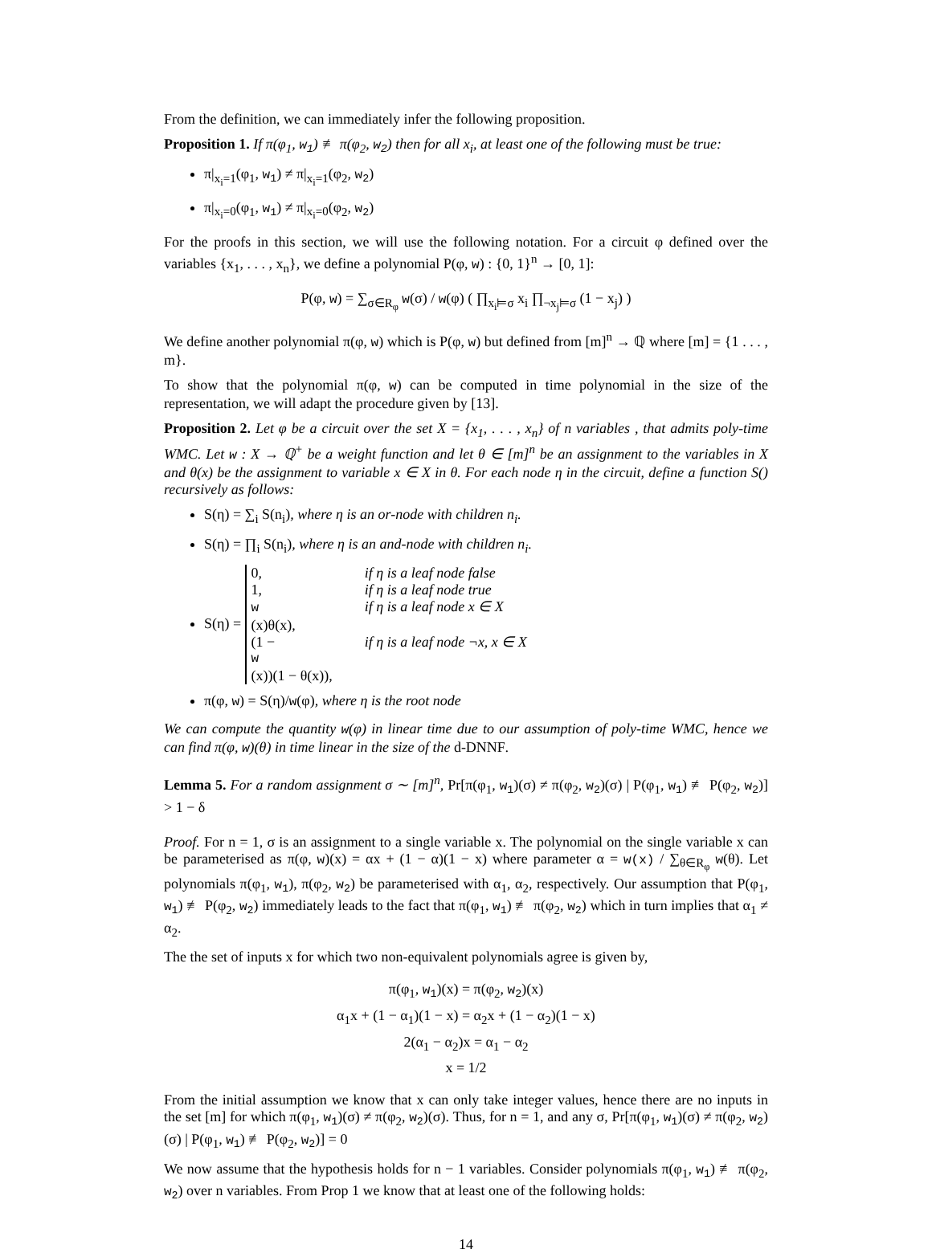From the definition, we can immediately infer the following proposition.
Proposition 1. If π(φ<sub>1</sub>, w<sub>1</sub>) ≢ π(φ<sub>2</sub>, w<sub>2</sub>) then for all x<sub>i</sub>, at least one of the following must be true:
π|<sub>x<sub>i</sub>=1</sub>(φ<sub>1</sub>, w<sub>1</sub>) ≠ π|<sub>x<sub>i</sub>=1</sub>(φ<sub>2</sub>, w<sub>2</sub>)
π|<sub>x<sub>i</sub>=0</sub>(φ<sub>1</sub>, w<sub>1</sub>) ≠ π|<sub>x<sub>i</sub>=0</sub>(φ<sub>2</sub>, w<sub>2</sub>)
For the proofs in this section, we will use the following notation. For a circuit φ defined over the variables {x<sub>1</sub>, . . . , x<sub>n</sub>}, we define a polynomial P(φ, w) : {0, 1}<sup>n</sup> → [0, 1]:
P(φ, w) = ∑<sub>σ∈R<sub>φ</sub></sub> w(σ) / w(φ) ( ∏<sub>x<sub>i</sub>⊨σ</sub> x<sub>i</sub> ∏<sub>¬x<sub>j</sub>⊨σ</sub> (1 − x<sub>j</sub>) )
We define another polynomial π(φ, w) which is P(φ, w) but defined from [m]<sup>n</sup> → ℚ where [m] = {1 . . . , m}.
To show that the polynomial π(φ, w) can be computed in time polynomial in the size of the representation, we will adapt the procedure given by [13].
Proposition 2. Let φ be a circuit over the set X = {x<sub>1</sub>, . . . , x<sub>n</sub>} of n variables , that admits poly-time WMC. Let w : X → ℚ<sup>+</sup> be a weight function and let θ ∈ [m]<sup>n</sup> be an assignment to the variables in X and θ(x) be the assignment to variable x ∈ X in θ. For each node η in the circuit, define a function S() recursively as follows:
S(η) = ∑<sub>i</sub> S(n<sub>i</sub>), where η is an or-node with children n<sub>i</sub>.
S(η) = ∏<sub>i</sub> S(n<sub>i</sub>), where η is an and-node with children n<sub>i</sub>.
S(η) =
0,
if η is a leaf node false
1,
if η is a leaf node true
w
(x)θ(x),
if η is a leaf node x ∈ X
(1 −
w
(x))(1 − θ(x)),
if η is a leaf node ¬x, x ∈ X
π(φ, w) = S(η)/w(φ), where η is the root node
We can compute the quantity w(φ) in linear time due to our assumption of poly-time WMC, hence we can find π(φ, w)(θ) in time linear in the size of the d-DNNF.
Lemma 5. For a random assignment σ ∼ [m]<sup>n</sup>, Pr[π(φ<sub>1</sub>, w<sub>1</sub>)(σ) ≠ π(φ<sub>2</sub>, w<sub>2</sub>)(σ) | P(φ<sub>1</sub>, w<sub>1</sub>) ≢ P(φ<sub>2</sub>, w<sub>2</sub>)] > 1 − δ
Proof. For n = 1, σ is an assignment to a single variable x. The polynomial on the single variable x can be parameterised as π(φ, w)(x) = αx + (1 − α)(1 − x) where parameter α = w(x) / ∑<sub>θ∈R<sub>φ</sub></sub> w(θ). Let polynomials π(φ<sub>1</sub>, w<sub>1</sub>), π(φ<sub>2</sub>, w<sub>2</sub>) be parameterised with α<sub>1</sub>, α<sub>2</sub>, respectively. Our assumption that P(φ<sub>1</sub>, w<sub>1</sub>) ≢ P(φ<sub>2</sub>, w<sub>2</sub>) immediately leads to the fact that π(φ<sub>1</sub>, w<sub>1</sub>) ≢ π(φ<sub>2</sub>, w<sub>2</sub>) which in turn implies that α<sub>1</sub> ≠ α<sub>2</sub>.
The the set of inputs x for which two non-equivalent polynomials agree is given by,
π(φ<sub>1</sub>, w<sub>1</sub>)(x) = π(φ<sub>2</sub>, w<sub>2</sub>)(x)
α<sub>1</sub>x + (1 − α<sub>1</sub>)(1 − x) = α<sub>2</sub>x + (1 − α<sub>2</sub>)(1 − x)
2(α<sub>1</sub> − α<sub>2</sub>)x = α<sub>1</sub> − α<sub>2</sub>
x = 1/2
From the initial assumption we know that x can only take integer values, hence there are no inputs in the set [m] for which π(φ<sub>1</sub>, w<sub>1</sub>)(σ) ≠ π(φ<sub>2</sub>, w<sub>2</sub>)(σ). Thus, for n = 1, and any σ, Pr[π(φ<sub>1</sub>, w<sub>1</sub>)(σ) ≠ π(φ<sub>2</sub>, w<sub>2</sub>)(σ) | P(φ<sub>1</sub>, w<sub>1</sub>) ≢ P(φ<sub>2</sub>, w<sub>2</sub>)] = 0
We now assume that the hypothesis holds for n − 1 variables. Consider polynomials π(φ<sub>1</sub>, w<sub>1</sub>) ≢ π(φ<sub>2</sub>, w<sub>2</sub>) over n variables. From Prop 1 we know that at least one of the following holds:
14